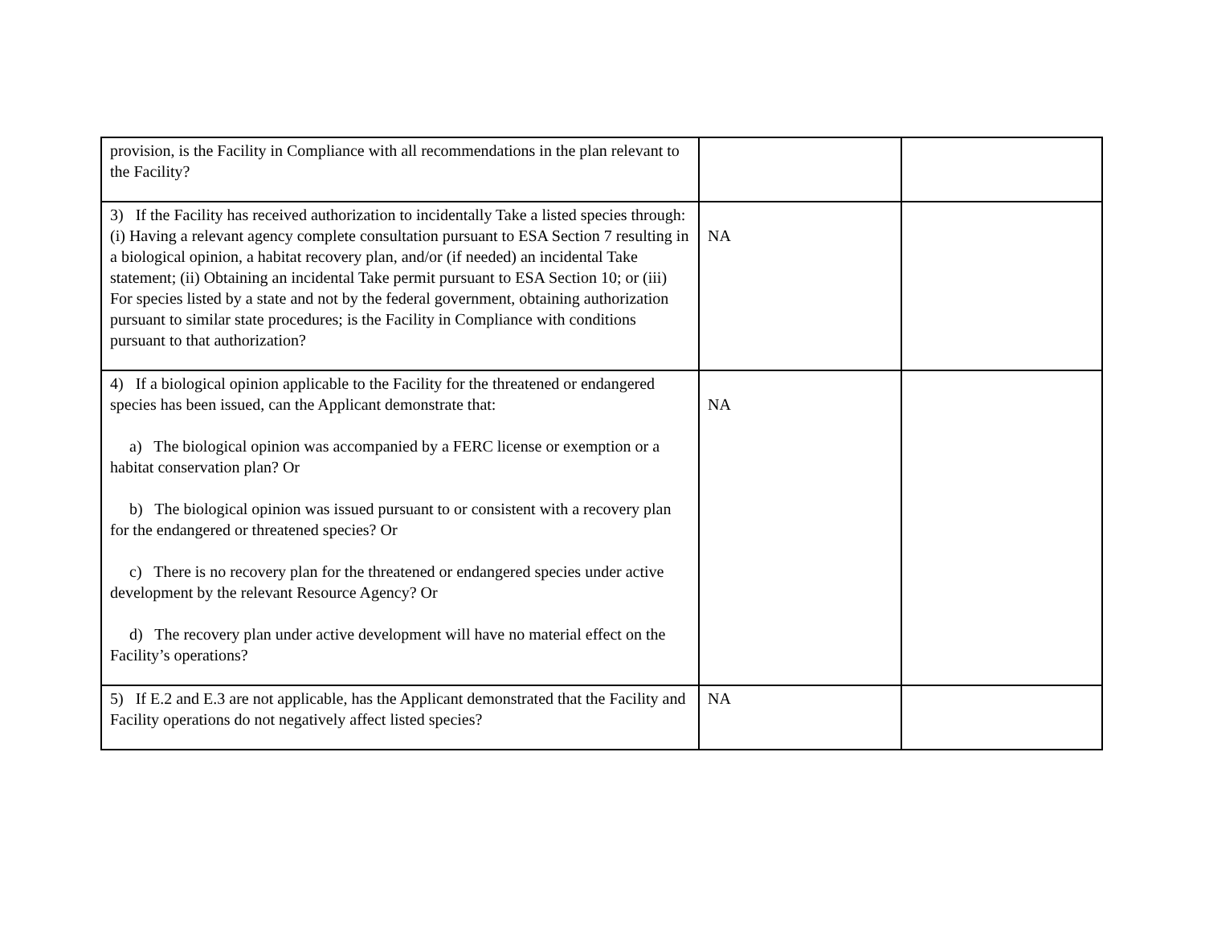| provision, is the Facility in Compliance with all recommendations in the plan relevant to the Facility? | | |
| 3) If the Facility has received authorization to incidentally Take a listed species through: (i) Having a relevant agency complete consultation pursuant to ESA Section 7 resulting in a biological opinion, a habitat recovery plan, and/or (if needed) an incidental Take statement; (ii) Obtaining an incidental Take permit pursuant to ESA Section 10; or (iii) For species listed by a state and not by the federal government, obtaining authorization pursuant to similar state procedures; is the Facility in Compliance with conditions pursuant to that authorization? | NA | |
| 4) If a biological opinion applicable to the Facility for the threatened or endangered species has been issued, can the Applicant demonstrate that: a) The biological opinion was accompanied by a FERC license or exemption or a habitat conservation plan? Or b) The biological opinion was issued pursuant to or consistent with a recovery plan for the endangered or threatened species? Or c) There is no recovery plan for the threatened or endangered species under active development by the relevant Resource Agency? Or d) The recovery plan under active development will have no material effect on the Facility’s operations? | NA | |
| 5) If E.2 and E.3 are not applicable, has the Applicant demonstrated that the Facility and Facility operations do not negatively affect listed species? | NA | |